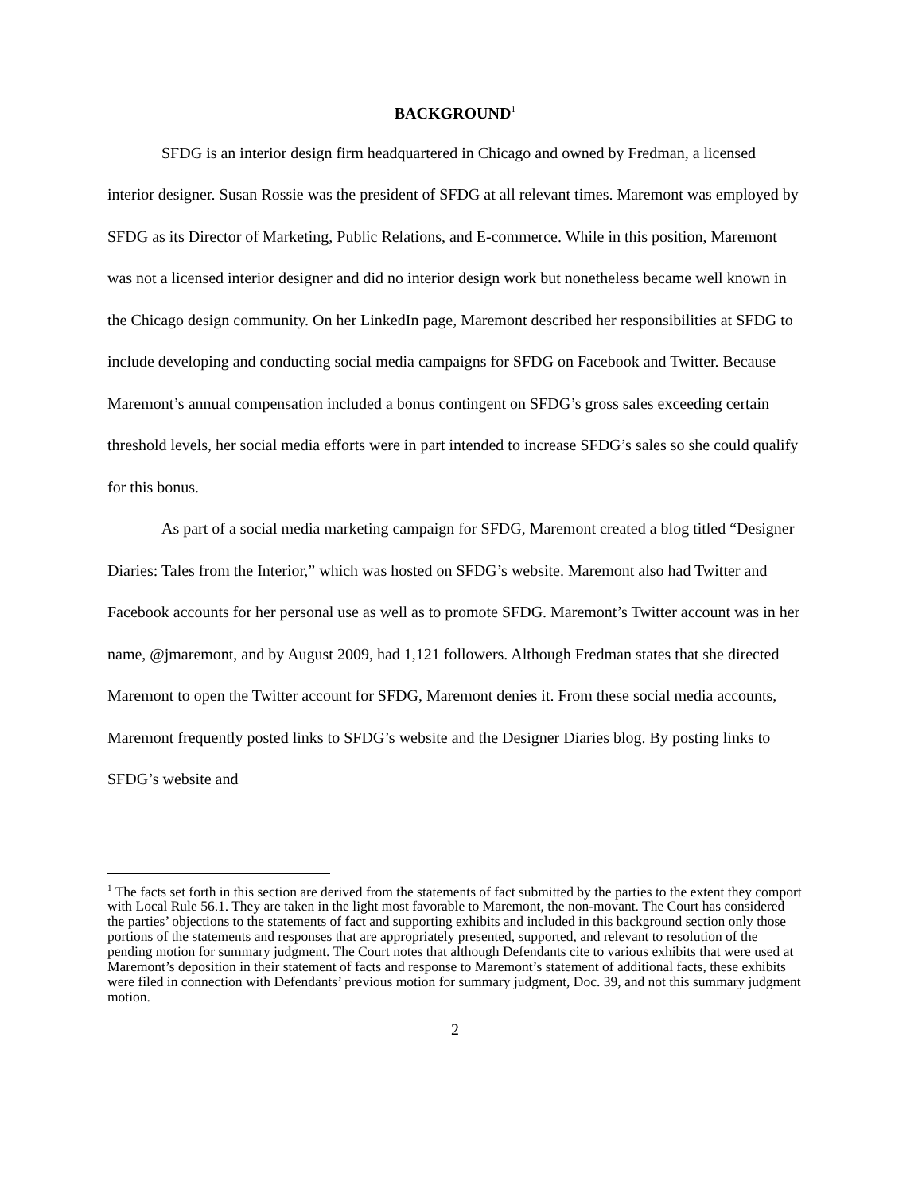BACKGROUND<sup>1</sup>
SFDG is an interior design firm headquartered in Chicago and owned by Fredman, a licensed interior designer. Susan Rossie was the president of SFDG at all relevant times. Maremont was employed by SFDG as its Director of Marketing, Public Relations, and E-commerce. While in this position, Maremont was not a licensed interior designer and did no interior design work but nonetheless became well known in the Chicago design community. On her LinkedIn page, Maremont described her responsibilities at SFDG to include developing and conducting social media campaigns for SFDG on Facebook and Twitter. Because Maremont’s annual compensation included a bonus contingent on SFDG’s gross sales exceeding certain threshold levels, her social media efforts were in part intended to increase SFDG’s sales so she could qualify for this bonus.
As part of a social media marketing campaign for SFDG, Maremont created a blog titled “Designer Diaries: Tales from the Interior,” which was hosted on SFDG’s website. Maremont also had Twitter and Facebook accounts for her personal use as well as to promote SFDG. Maremont’s Twitter account was in her name, @jmaremont, and by August 2009, had 1,121 followers. Although Fredman states that she directed Maremont to open the Twitter account for SFDG, Maremont denies it. From these social media accounts, Maremont frequently posted links to SFDG’s website and the Designer Diaries blog. By posting links to SFDG’s website and
<sup>1</sup> The facts set forth in this section are derived from the statements of fact submitted by the parties to the extent they comport with Local Rule 56.1. They are taken in the light most favorable to Maremont, the non-movant. The Court has considered the parties’ objections to the statements of fact and supporting exhibits and included in this background section only those portions of the statements and responses that are appropriately presented, supported, and relevant to resolution of the pending motion for summary judgment. The Court notes that although Defendants cite to various exhibits that were used at Maremont’s deposition in their statement of facts and response to Maremont’s statement of additional facts, these exhibits were filed in connection with Defendants’ previous motion for summary judgment, Doc. 39, and not this summary judgment motion.
2